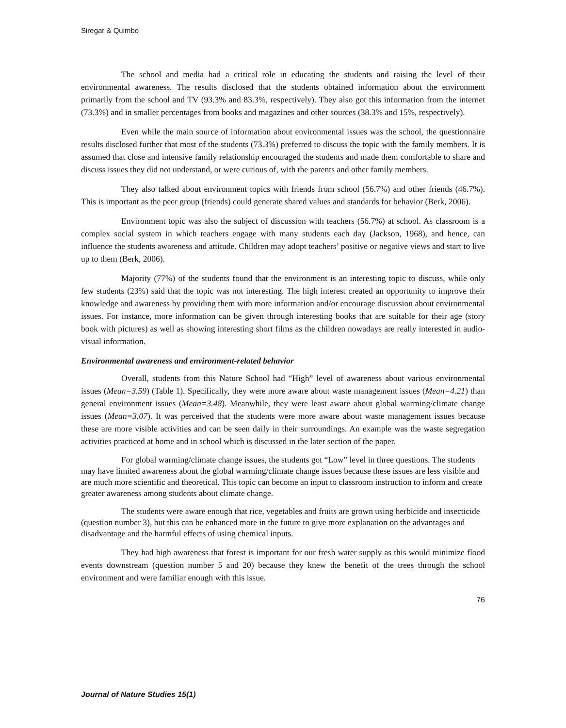Siregar & Quimbo
The school and media had a critical role in educating the students and raising the level of their environmental awareness. The results disclosed that the students obtained information about the environment primarily from the school and TV (93.3% and 83.3%, respectively). They also got this information from the internet (73.3%) and in smaller percentages from books and magazines and other sources (38.3% and 15%, respectively).
Even while the main source of information about environmental issues was the school, the questionnaire results disclosed further that most of the students (73.3%) preferred to discuss the topic with the family members. It is assumed that close and intensive family relationship encouraged the students and made them comfortable to share and discuss issues they did not understand, or were curious of, with the parents and other family members.
They also talked about environment topics with friends from school (56.7%) and other friends (46.7%). This is important as the peer group (friends) could generate shared values and standards for behavior (Berk, 2006).
Environment topic was also the subject of discussion with teachers (56.7%) at school. As classroom is a complex social system in which teachers engage with many students each day (Jackson, 1968), and hence, can influence the students awareness and attitude. Children may adopt teachers’ positive or negative views and start to live up to them (Berk, 2006).
Majority (77%) of the students found that the environment is an interesting topic to discuss, while only few students (23%) said that the topic was not interesting. The high interest created an opportunity to improve their knowledge and awareness by providing them with more information and/or encourage discussion about environmental issues. For instance, more information can be given through interesting books that are suitable for their age (story book with pictures) as well as showing interesting short films as the children nowadays are really interested in audio-visual information.
Environmental awareness and environment-related behavior
Overall, students from this Nature School had “High” level of awareness about various environmental issues (Mean=3.59) (Table 1). Specifically, they were more aware about waste management issues (Mean=4.21) than general environment issues (Mean=3.48). Meanwhile, they were least aware about global warming/climate change issues (Mean=3.07). It was perceived that the students were more aware about waste management issues because these are more visible activities and can be seen daily in their surroundings. An example was the waste segregation activities practiced at home and in school which is discussed in the later section of the paper.
For global warming/climate change issues, the students got “Low” level in three questions. The students may have limited awareness about the global warming/climate change issues because these issues are less visible and are much more scientific and theoretical. This topic can become an input to classroom instruction to inform and create greater awareness among students about climate change.
The students were aware enough that rice, vegetables and fruits are grown using herbicide and insecticide (question number 3), but this can be enhanced more in the future to give more explanation on the advantages and disadvantage and the harmful effects of using chemical inputs.
They had high awareness that forest is important for our fresh water supply as this would minimize flood events downstream (question number 5 and 20) because they knew the benefit of the trees through the school environment and were familiar enough with this issue.
76
Journal of Nature Studies 15(1)